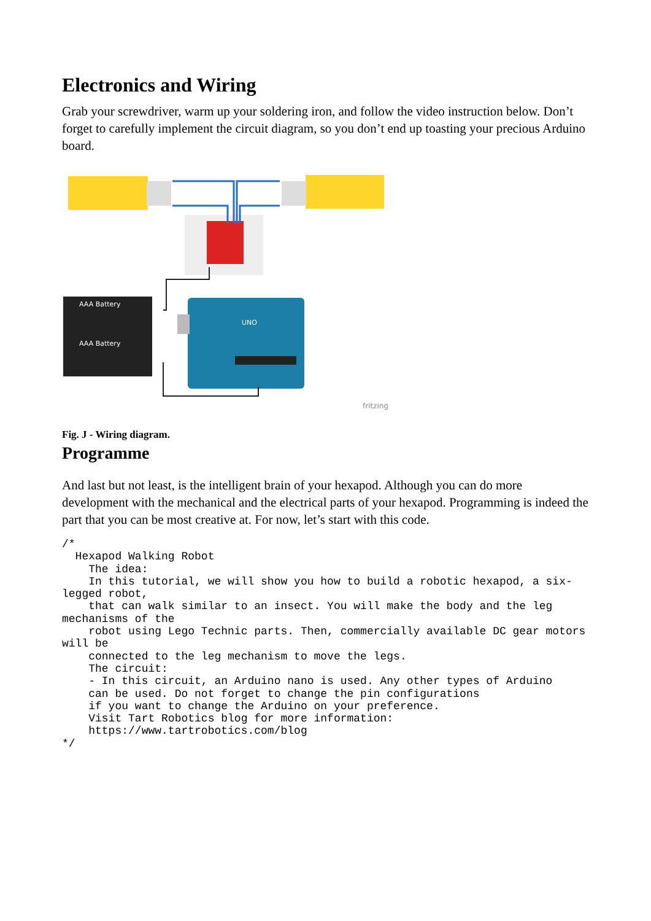Electronics and Wiring
Grab your screwdriver, warm up your soldering iron, and follow the video instruction below. Don’t forget to carefully implement the circuit diagram, so you don’t end up toasting your precious Arduino board.
AAA Battery
AAA Battery
UNO
fritzing
Fig. J - Wiring diagram.
Programme
And last but not least, is the intelligent brain of your hexapod. Although you can do more development with the mechanical and the electrical parts of your hexapod. Programming is indeed the part that you can be most creative at. For now, let’s start with this code.
/*
  Hexapod Walking Robot
    The idea:
    In this tutorial, we will show you how to build a robotic hexapod, a six-legged robot,
    that can walk similar to an insect. You will make the body and the leg mechanisms of the
    robot using Lego Technic parts. Then, commercially available DC gear motors will be
    connected to the leg mechanism to move the legs.
    The circuit:
    - In this circuit, an Arduino nano is used. Any other types of Arduino
    can be used. Do not forget to change the pin configurations
    if you want to change the Arduino on your preference.
    Visit Tart Robotics blog for more information:
    https://www.tartrobotics.com/blog
*/